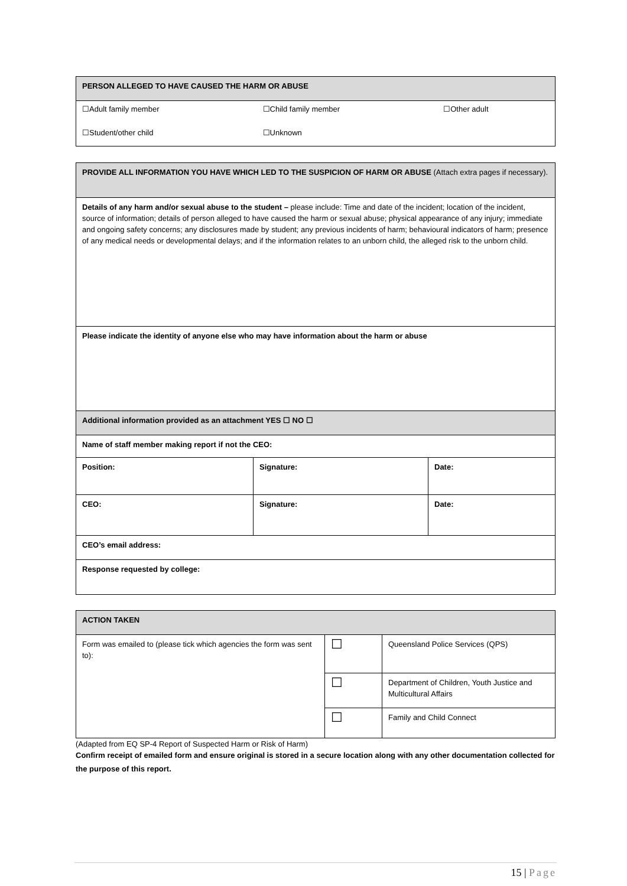| PERSON ALLEGED TO HAVE CAUSED THE HARM OR ABUSE |
| / ☐Adult family member / ☐Child family member / ☐Other adult / / ☐Student/other child / ☐Unknown / / |
| PROVIDE ALL INFORMATION YOU HAVE WHICH LED TO THE SUSPICION OF HARM OR ABUSE (Attach extra pages if necessary). | | |
| Details of any harm and/or sexual abuse to the student – please include: Time and date of the incident; location of the incident, source of information; details of person alleged to have caused the harm or sexual abuse; physical appearance of any injury; immediate and ongoing safety concerns; any disclosures made by student; any previous incidents of harm; behavioural indicators of harm; presence of any medical needs or developmental delays; and if the information relates to an unborn child, the alleged risk to the unborn child. | | |
| Please indicate the identity of anyone else who may have information about the harm or abuse | | |
| Additional information provided as an attachment YES ☐ NO ☐ | | |
| Name of staff member making report if not the CEO: | | |
| Position: | Signature: | Date: |
| CEO: | Signature: | Date: |
| CEO’s email address: | | |
| Response requested by college: | | |
| ACTION TAKEN | | |
| Form was emailed to (please tick which agencies the form was sent to): | ☐ | Queensland Police Services (QPS) |
| | ☐ | Department of Children, Youth Justice and Multicultural Affairs |
| | ☐ | Family and Child Connect |
(Adapted from EQ SP-4 Report of Suspected Harm or Risk of Harm)
Confirm receipt of emailed form and ensure original is stored in a secure location along with any other documentation collected for the purpose of this report.
15 | Page